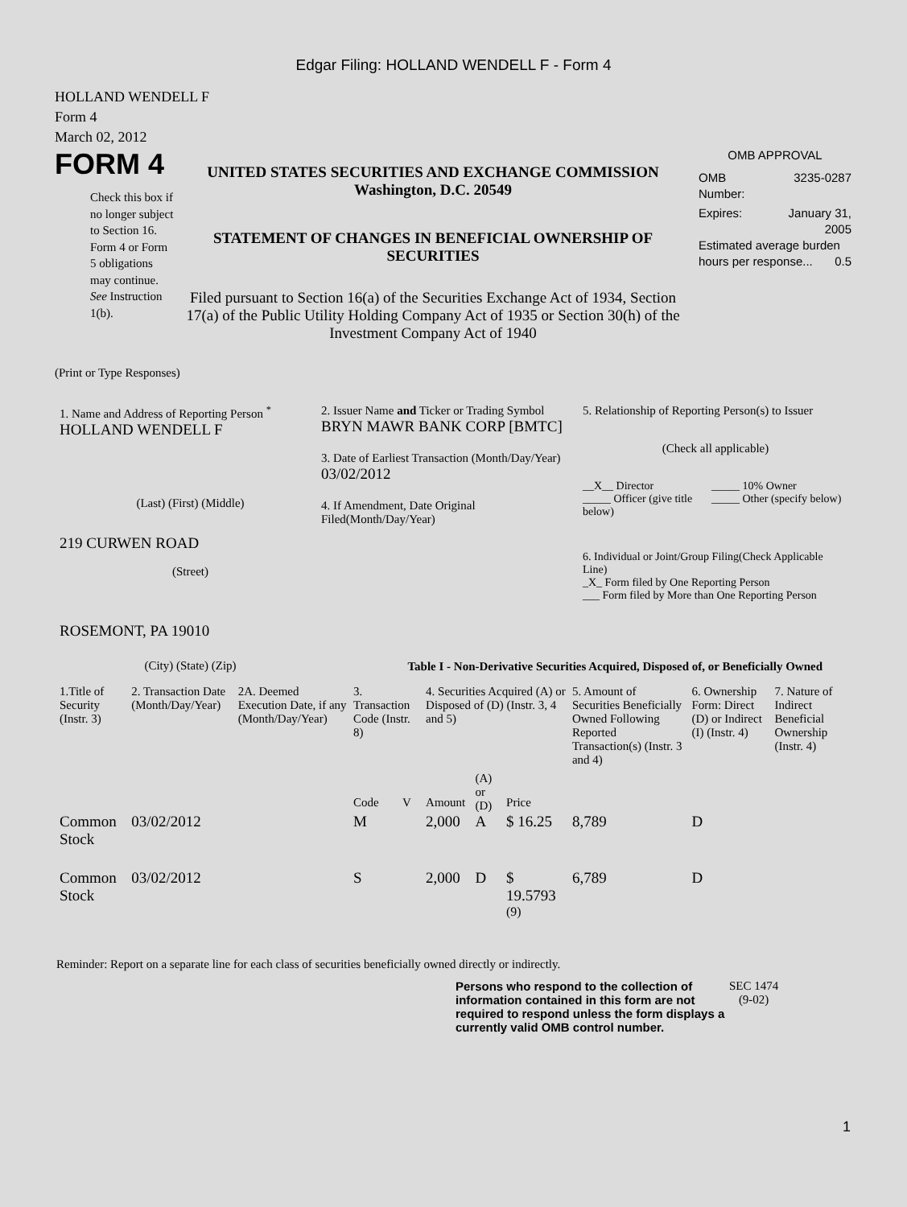Edgar Filing: HOLLAND WENDELL F - Form 4
HOLLAND WENDELL F
Form 4
March 02, 2012
FORM 4
Check this box if no longer subject to Section 16. Form 4 or Form 5 obligations may continue. See Instruction 1(b).
UNITED STATES SECURITIES AND EXCHANGE COMMISSION
Washington, D.C. 20549
STATEMENT OF CHANGES IN BENEFICIAL OWNERSHIP OF SECURITIES
Filed pursuant to Section 16(a) of the Securities Exchange Act of 1934, Section 17(a) of the Public Utility Holding Company Act of 1935 or Section 30(h) of the Investment Company Act of 1940
OMB APPROVAL
OMB
Number: 3235-0287
Expires: January 31,
2005
Estimated average burden hours per response... 0.5
(Print or Type Responses)
1. Name and Address of Reporting Person <sup>*</sup>
HOLLAND WENDELL F
(Last) (First) (Middle)
219 CURWEN ROAD
(Street)
ROSEMONT, PA 19010
(City) (State) (Zip)
2. Issuer Name and Ticker or Trading Symbol
BRYN MAWR BANK CORP [BMTC]
3. Date of Earliest Transaction (Month/Day/Year)
03/02/2012
4. If Amendment, Date Original Filed(Month/Day/Year)
5. Relationship of Reporting Person(s) to Issuer
(Check all applicable)
__X__ Director
_____ Officer (give title below)
_____ 10% Owner
_____ Other (specify below)
6. Individual or Joint/Group Filing(Check Applicable Line)
_X_ Form filed by One Reporting Person
___ Form filed by More than One Reporting Person
Table I - Non-Derivative Securities Acquired, Disposed of, or Beneficially Owned
| 1.Title of Security (Instr. 3) | 2. Transaction Date (Month/Day/Year) | 2A. Deemed Execution Date, if any (Month/Day/Year) | 3. Transaction Code (Instr. 8) | | 4. Securities Acquired (A) or Disposed of (D) (Instr. 3, 4 and 5) | | | 5. Amount of Securities Beneficially Owned Following Reported Transaction(s) (Instr. 3 and 4) | 6. Ownership Form: Direct (D) or Indirect (I) (Instr. 4) | 7. Nature of Indirect Beneficial Ownership (Instr. 4) |
| --- | --- | --- | --- | --- | --- | --- | --- | --- | --- | --- |
| | | | Code | V | Amount | (A) or (D) | Price | | | |
| Common Stock | 03/02/2012 | | M | | 2,000 | A | $ 16.25 | 8,789 | D | |
| Common Stock | 03/02/2012 | | S | | 2,000 | D | $ 19.5793 <sup>(9)</sup> | 6,789 | D | |
Reminder: Report on a separate line for each class of securities beneficially owned directly or indirectly.
Persons who respond to the collection of information contained in this form are not required to respond unless the form displays a currently valid OMB control number.
SEC 1474
(9-02)
1